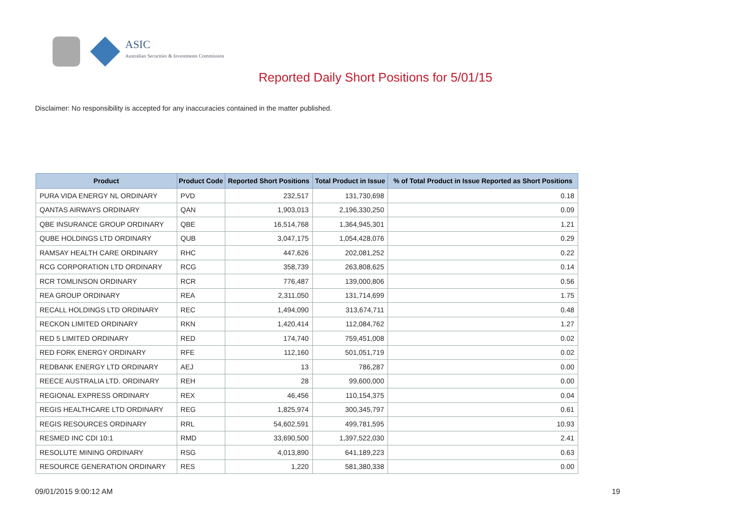ASIC
Australian Securities & Investments Commission
Reported Daily Short Positions for 5/01/15
Disclaimer: No responsibility is accepted for any inaccuracies contained in the matter published.
| Product | Product Code | Reported Short Positions | Total Product in Issue | % of Total Product in Issue Reported as Short Positions |
| --- | --- | --- | --- | --- |
| PURA VIDA ENERGY NL ORDINARY | PVD | 232,517 | 131,730,698 | 0.18 |
| QANTAS AIRWAYS ORDINARY | QAN | 1,903,013 | 2,196,330,250 | 0.09 |
| QBE INSURANCE GROUP ORDINARY | QBE | 16,514,768 | 1,364,945,301 | 1.21 |
| QUBE HOLDINGS LTD ORDINARY | QUB | 3,047,175 | 1,054,428,076 | 0.29 |
| RAMSAY HEALTH CARE ORDINARY | RHC | 447,626 | 202,081,252 | 0.22 |
| RCG CORPORATION LTD ORDINARY | RCG | 358,739 | 263,808,625 | 0.14 |
| RCR TOMLINSON ORDINARY | RCR | 776,487 | 139,000,806 | 0.56 |
| REA GROUP ORDINARY | REA | 2,311,050 | 131,714,699 | 1.75 |
| RECALL HOLDINGS LTD ORDINARY | REC | 1,494,090 | 313,674,711 | 0.48 |
| RECKON LIMITED ORDINARY | RKN | 1,420,414 | 112,084,762 | 1.27 |
| RED 5 LIMITED ORDINARY | RED | 174,740 | 759,451,008 | 0.02 |
| RED FORK ENERGY ORDINARY | RFE | 112,160 | 501,051,719 | 0.02 |
| REDBANK ENERGY LTD ORDINARY | AEJ | 13 | 786,287 | 0.00 |
| REECE AUSTRALIA LTD. ORDINARY | REH | 28 | 99,600,000 | 0.00 |
| REGIONAL EXPRESS ORDINARY | REX | 46,456 | 110,154,375 | 0.04 |
| REGIS HEALTHCARE LTD ORDINARY | REG | 1,825,974 | 300,345,797 | 0.61 |
| REGIS RESOURCES ORDINARY | RRL | 54,602,591 | 499,781,595 | 10.93 |
| RESMED INC CDI 10:1 | RMD | 33,690,500 | 1,397,522,030 | 2.41 |
| RESOLUTE MINING ORDINARY | RSG | 4,013,890 | 641,189,223 | 0.63 |
| RESOURCE GENERATION ORDINARY | RES | 1,220 | 581,380,338 | 0.00 |
09/01/2015 9:00:12 AM 19